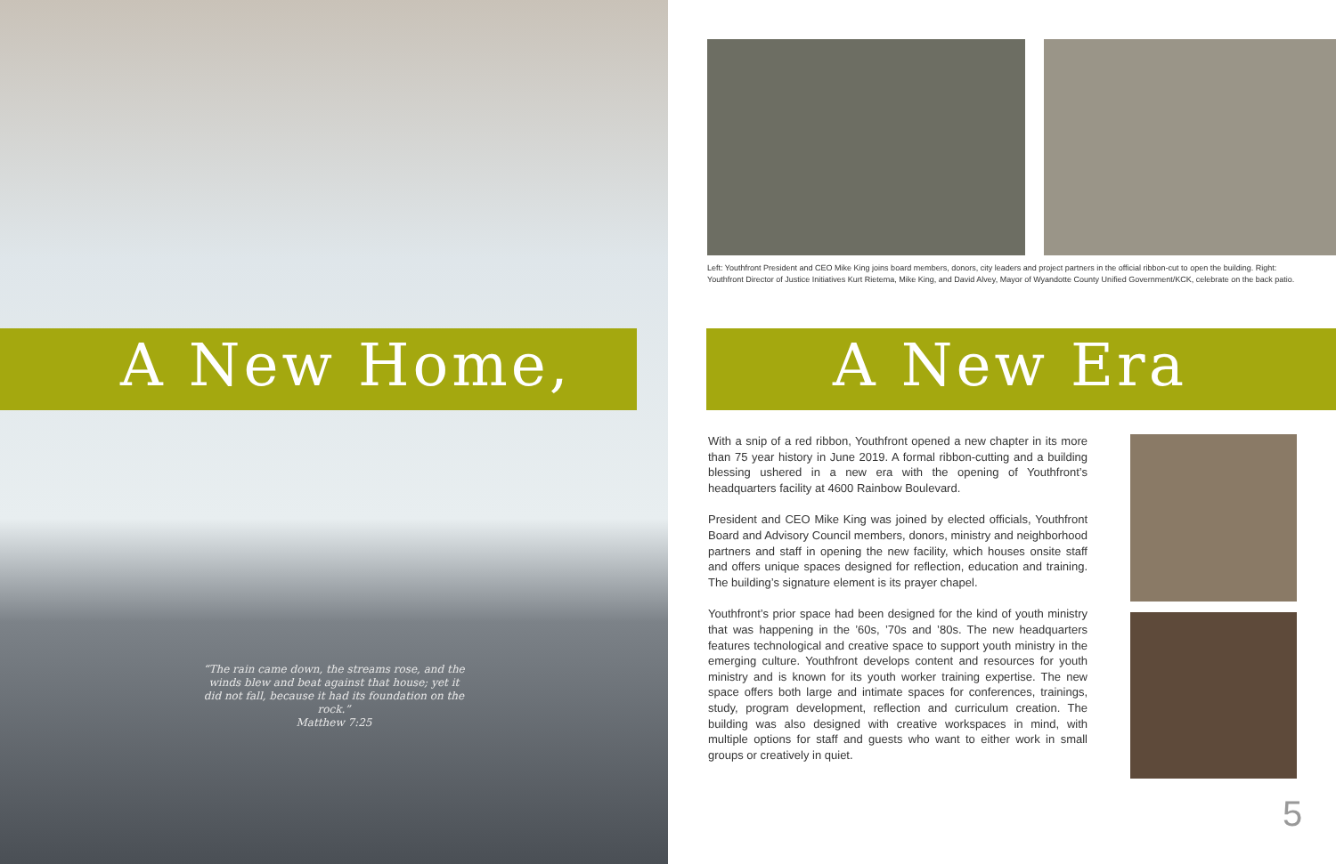A New Home, A New Era
“The rain came down, the streams rose, and the winds blew and beat against that house; yet it did not fall, because it had its foundation on the rock.”
Matthew 7:25
Left: Youthfront President and CEO Mike King joins board members, donors, city leaders and project partners in the official ribbon-cut to open the building. Right: Youthfront Director of Justice Initiatives Kurt Rietema, Mike King, and David Alvey, Mayor of Wyandotte County Unified Government/KCK, celebrate on the back patio.
With a snip of a red ribbon, Youthfront opened a new chapter in its more than 75 year history in June 2019. A formal ribbon-cutting and a building blessing ushered in a new era with the opening of Youthfront’s headquarters facility at 4600 Rainbow Boulevard.
President and CEO Mike King was joined by elected officials, Youthfront Board and Advisory Council members, donors, ministry and neighborhood partners and staff in opening the new facility, which houses onsite staff and offers unique spaces designed for reflection, education and training. The building’s signature element is its prayer chapel.
Youthfront’s prior space had been designed for the kind of youth ministry that was happening in the ’60s, ’70s and ’80s. The new headquarters features technological and creative space to support youth ministry in the emerging culture. Youthfront develops content and resources for youth ministry and is known for its youth worker training expertise. The new space offers both large and intimate spaces for conferences, trainings, study, program development, reflection and curriculum creation. The building was also designed with creative workspaces in mind, with multiple options for staff and guests who want to either work in small groups or creatively in quiet.
5